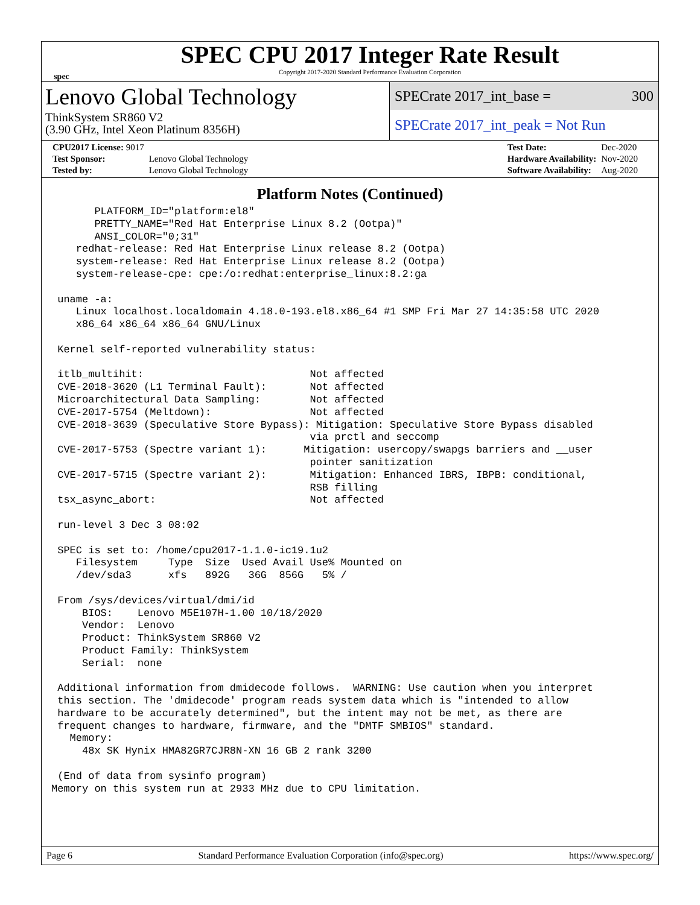spec
SPEC CPU 2017 Integer Rate Result
Copyright 2017-2020 Standard Performance Evaluation Corporation
Lenovo Global Technology
ThinkSystem SR860 V2
(3.90 GHz, Intel Xeon Platinum 8356H)
SPECrate 2017_int_base = 300
SPECrate 2017_int_peak = Not Run
| CPU2017 License: 9017 | |
| Test Sponsor: | Lenovo Global Technology |
| Tested by: | Lenovo Global Technology |
| Test Date: | Dec-2020 |
| Hardware Availability: | Nov-2020 |
| Software Availability: | Aug-2020 |
Platform Notes (Continued)
       PLATFORM_ID="platform:el8"
       PRETTY_NAME="Red Hat Enterprise Linux 8.2 (Ootpa)"
       ANSI_COLOR="0;31"
    redhat-release: Red Hat Enterprise Linux release 8.2 (Ootpa)
    system-release: Red Hat Enterprise Linux release 8.2 (Ootpa)
    system-release-cpe: cpe:/o:redhat:enterprise_linux:8.2:ga

 uname -a:
    Linux localhost.localdomain 4.18.0-193.el8.x86_64 #1 SMP Fri Mar 27 14:35:58 UTC 2020
    x86_64 x86_64 x86_64 GNU/Linux

 Kernel self-reported vulnerability status:

 itlb_multihit:                           Not affected
 CVE-2018-3620 (L1 Terminal Fault):       Not affected
 Microarchitectural Data Sampling:        Not affected
 CVE-2017-5754 (Meltdown):                Not affected
 CVE-2018-3639 (Speculative Store Bypass): Mitigation: Speculative Store Bypass disabled
                                          via prctl and seccomp
 CVE-2017-5753 (Spectre variant 1):      Mitigation: usercopy/swapgs barriers and __user
                                          pointer sanitization
 CVE-2017-5715 (Spectre variant 2):       Mitigation: Enhanced IBRS, IBPB: conditional,
                                          RSB filling
 tsx_async_abort:                         Not affected

 run-level 3 Dec 3 08:02

 SPEC is set to: /home/cpu2017-1.1.0-ic19.1u2
    Filesystem     Type  Size  Used Avail Use% Mounted on
    /dev/sda3      xfs   892G   36G  856G   5% /

 From /sys/devices/virtual/dmi/id
     BIOS:    Lenovo M5E107H-1.00 10/18/2020
     Vendor:  Lenovo
     Product: ThinkSystem SR860 V2
     Product Family: ThinkSystem
     Serial:  none

 Additional information from dmidecode follows.  WARNING: Use caution when you interpret
 this section. The 'dmidecode' program reads system data which is "intended to allow
 hardware to be accurately determined", but the intent may not be met, as there are
 frequent changes to hardware, firmware, and the "DMTF SMBIOS" standard.
   Memory:
     48x SK Hynix HMA82GR7CJR8N-XN 16 GB 2 rank 3200

 (End of data from sysinfo program)
Memory on this system run at 2933 MHz due to CPU limitation.
Page 6 Standard Performance Evaluation Corporation (info@spec.org) https://www.spec.org/